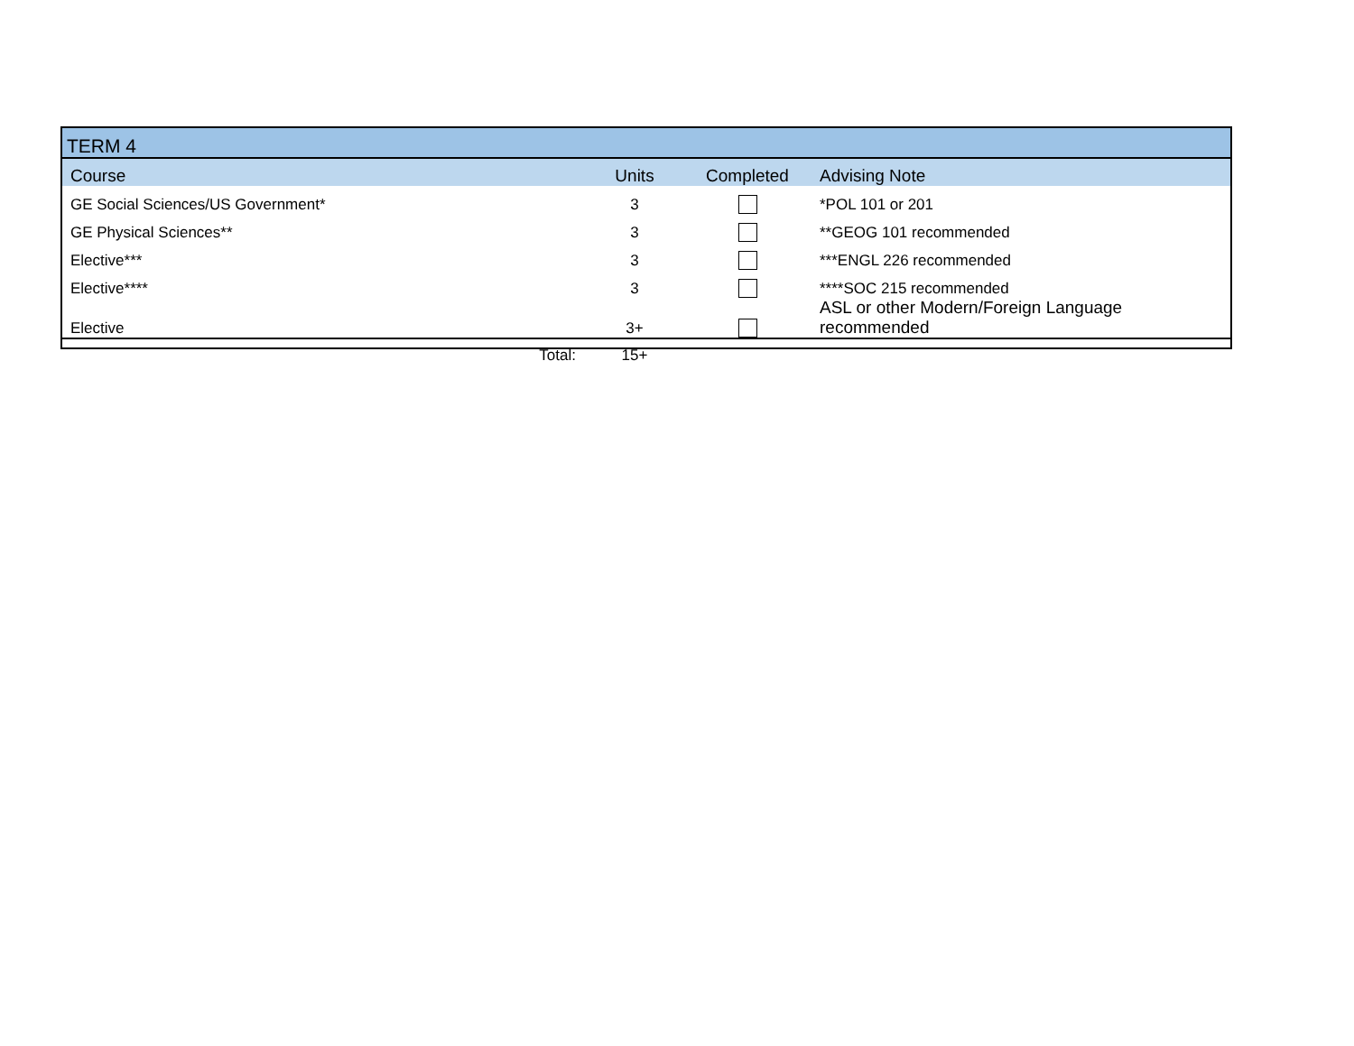| TERM 4 | | | |
| Course | Units | Completed | Advising Note |
| GE Social Sciences/US Government* | 3 | | *POL 101 or 201 |
| GE Physical Sciences** | 3 | | **GEOG 101 recommended |
| Elective*** | 3 | | ***ENGL 226 recommended |
| Elective**** | 3 | | ****SOC 215 recommended |
| Elective | 3+ | | ASL or other Modern/Foreign Language recommended |
| Total: | 15+ | | |